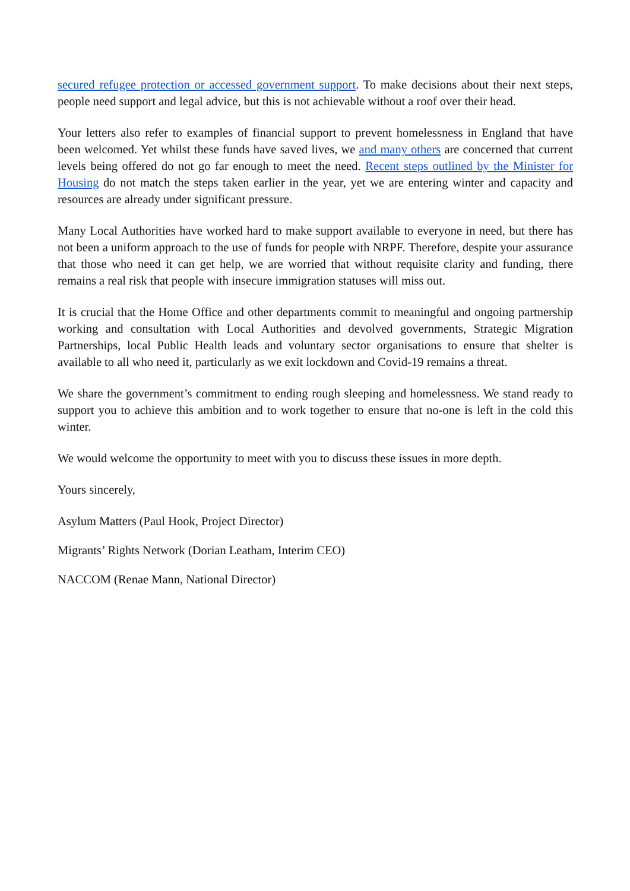secured refugee protection or accessed government support. To make decisions about their next steps, people need support and legal advice, but this is not achievable without a roof over their head.
Your letters also refer to examples of financial support to prevent homelessness in England that have been welcomed. Yet whilst these funds have saved lives, we and many others are concerned that current levels being offered do not go far enough to meet the need. Recent steps outlined by the Minister for Housing do not match the steps taken earlier in the year, yet we are entering winter and capacity and resources are already under significant pressure.
Many Local Authorities have worked hard to make support available to everyone in need, but there has not been a uniform approach to the use of funds for people with NRPF. Therefore, despite your assurance that those who need it can get help, we are worried that without requisite clarity and funding, there remains a real risk that people with insecure immigration statuses will miss out.
It is crucial that the Home Office and other departments commit to meaningful and ongoing partnership working and consultation with Local Authorities and devolved governments, Strategic Migration Partnerships, local Public Health leads and voluntary sector organisations to ensure that shelter is available to all who need it, particularly as we exit lockdown and Covid-19 remains a threat.
We share the government’s commitment to ending rough sleeping and homelessness. We stand ready to support you to achieve this ambition and to work together to ensure that no-one is left in the cold this winter.
We would welcome the opportunity to meet with you to discuss these issues in more depth.
Yours sincerely,
Asylum Matters (Paul Hook, Project Director)
Migrants’ Rights Network (Dorian Leatham, Interim CEO)
NACCOM (Renae Mann, National Director)